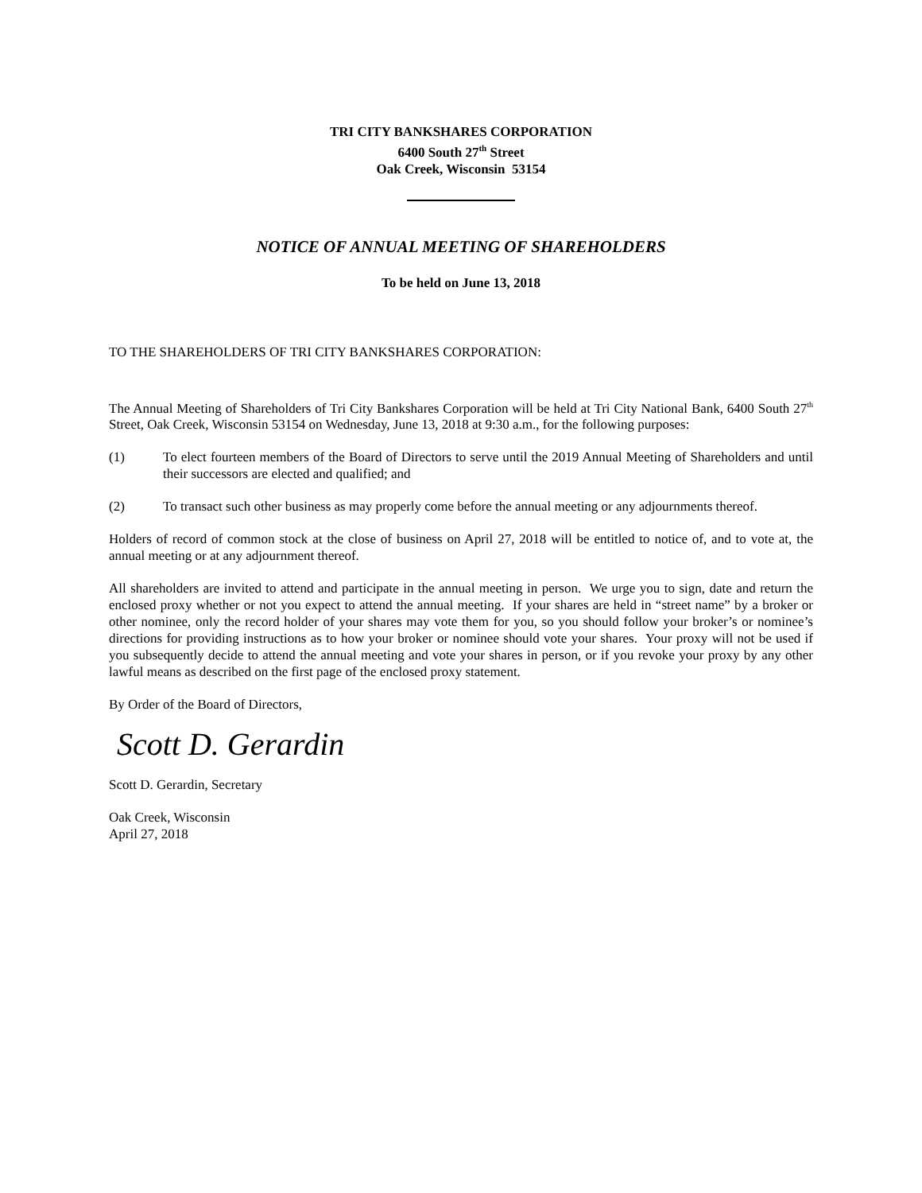TRI CITY BANKSHARES CORPORATION
6400 South 27<sup>th</sup> Street
Oak Creek, Wisconsin 53154
NOTICE OF ANNUAL MEETING OF SHAREHOLDERS
To be held on June 13, 2018
TO THE SHAREHOLDERS OF TRI CITY BANKSHARES CORPORATION:
The Annual Meeting of Shareholders of Tri City Bankshares Corporation will be held at Tri City National Bank, 6400 South 27<sup>th</sup> Street, Oak Creek, Wisconsin 53154 on Wednesday, June 13, 2018 at 9:30 a.m., for the following purposes:
(1) To elect fourteen members of the Board of Directors to serve until the 2019 Annual Meeting of Shareholders and until their successors are elected and qualified; and
(2) To transact such other business as may properly come before the annual meeting or any adjournments thereof.
Holders of record of common stock at the close of business on April 27, 2018 will be entitled to notice of, and to vote at, the annual meeting or at any adjournment thereof.
All shareholders are invited to attend and participate in the annual meeting in person. We urge you to sign, date and return the enclosed proxy whether or not you expect to attend the annual meeting. If your shares are held in “street name” by a broker or other nominee, only the record holder of your shares may vote them for you, so you should follow your broker’s or nominee’s directions for providing instructions as to how your broker or nominee should vote your shares. Your proxy will not be used if you subsequently decide to attend the annual meeting and vote your shares in person, or if you revoke your proxy by any other lawful means as described on the first page of the enclosed proxy statement.
By Order of the Board of Directors,
Scott D. Gerardin
Scott D. Gerardin, Secretary
Oak Creek, Wisconsin
April 27, 2018